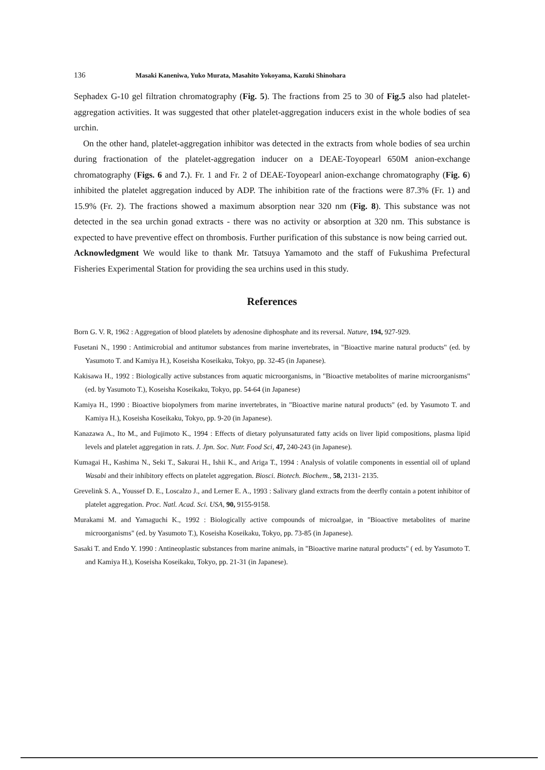136 Masaki Kaneniwa, Yuko Murata, Masahito Yokoyama, Kazuki Shinohara
Sephadex G-10 gel filtration chromatography (Fig. 5). The fractions from 25 to 30 of Fig.5 also had platelet-aggregation activities. It was suggested that other platelet-aggregation inducers exist in the whole bodies of sea urchin.
On the other hand, platelet-aggregation inhibitor was detected in the extracts from whole bodies of sea urchin during fractionation of the platelet-aggregation inducer on a DEAE-Toyopearl 650M anion-exchange chromatography (Figs. 6 and 7.). Fr. 1 and Fr. 2 of DEAE-Toyopearl anion-exchange chromatography (Fig. 6) inhibited the platelet aggregation induced by ADP. The inhibition rate of the fractions were 87.3% (Fr. 1) and 15.9% (Fr. 2). The fractions showed a maximum absorption near 320 nm (Fig. 8). This substance was not detected in the sea urchin gonad extracts - there was no activity or absorption at 320 nm. This substance is expected to have preventive effect on thrombosis. Further purification of this substance is now being carried out.
Acknowledgment We would like to thank Mr. Tatsuya Yamamoto and the staff of Fukushima Prefectural Fisheries Experimental Station for providing the sea urchins used in this study.
References
Born G. V. R, 1962 : Aggregation of blood platelets by adenosine diphosphate and its reversal. Nature, 194, 927-929.
Fusetani N., 1990 : Antimicrobial and antitumor substances from marine invertebrates, in "Bioactive marine natural products" (ed. by Yasumoto T. and Kamiya H.), Koseisha Koseikaku, Tokyo, pp. 32-45 (in Japanese).
Kakisawa H., 1992 : Biologically active substances from aquatic microorganisms, in "Bioactive metabolites of marine microorganisms" (ed. by Yasumoto T.), Koseisha Koseikaku, Tokyo, pp. 54-64 (in Japanese)
Kamiya H., 1990 : Bioactive biopolymers from marine invertebrates, in "Bioactive marine natural products" (ed. by Yasumoto T. and Kamiya H.), Koseisha Koseikaku, Tokyo, pp. 9-20 (in Japanese).
Kanazawa A., Ito M., and Fujimoto K., 1994 : Effects of dietary polyunsaturated fatty acids on liver lipid compositions, plasma lipid levels and platelet aggregation in rats. J. Jpn. Soc. Nutr. Food Sci, 47, 240-243 (in Japanese).
Kumagai H., Kashima N., Seki T., Sakurai H., Ishii K., and Ariga T., 1994 : Analysis of volatile components in essential oil of upland Wasabi and their inhibitory effects on platelet aggregation. Biosci. Biotech. Biochem., 58, 2131- 2135.
Grevelink S. A., Youssef D. E., Loscalzo J., and Lerner E. A., 1993 : Salivary gland extracts from the deerfly contain a potent inhibitor of platelet aggregation. Proc. Natl. Acad. Sci. USA, 90, 9155-9158.
Murakami M. and Yamaguchi K., 1992 : Biologically active compounds of microalgae, in "Bioactive metabolites of marine microorganisms" (ed. by Yasumoto T.), Koseisha Koseikaku, Tokyo, pp. 73-85 (in Japanese).
Sasaki T. and Endo Y. 1990 : Antineoplastic substances from marine animals, in "Bioactive marine natural products" ( ed. by Yasumoto T. and Kamiya H.), Koseisha Koseikaku, Tokyo, pp. 21-31 (in Japanese).